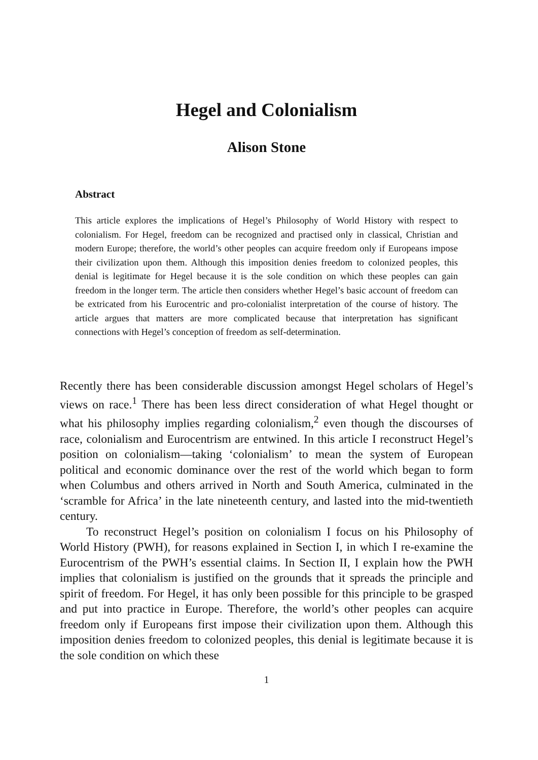Hegel and Colonialism
Alison Stone
Abstract
This article explores the implications of Hegel’s Philosophy of World History with respect to colonialism. For Hegel, freedom can be recognized and practised only in classical, Christian and modern Europe; therefore, the world’s other peoples can acquire freedom only if Europeans impose their civilization upon them. Although this imposition denies freedom to colonized peoples, this denial is legitimate for Hegel because it is the sole condition on which these peoples can gain freedom in the longer term. The article then considers whether Hegel’s basic account of freedom can be extricated from his Eurocentric and pro-colonialist interpretation of the course of history. The article argues that matters are more complicated because that interpretation has significant connections with Hegel’s conception of freedom as self-determination.
Recently there has been considerable discussion amongst Hegel scholars of Hegel’s views on race.<sup>1</sup> There has been less direct consideration of what Hegel thought or what his philosophy implies regarding colonialism,<sup>2</sup> even though the discourses of race, colonialism and Eurocentrism are entwined. In this article I reconstruct Hegel’s position on colonialism—taking ‘colonialism’ to mean the system of European political and economic dominance over the rest of the world which began to form when Columbus and others arrived in North and South America, culminated in the ‘scramble for Africa’ in the late nineteenth century, and lasted into the mid-twentieth century.
To reconstruct Hegel’s position on colonialism I focus on his Philosophy of World History (PWH), for reasons explained in Section I, in which I re-examine the Eurocentrism of the PWH’s essential claims. In Section II, I explain how the PWH implies that colonialism is justified on the grounds that it spreads the principle and spirit of freedom. For Hegel, it has only been possible for this principle to be grasped and put into practice in Europe. Therefore, the world’s other peoples can acquire freedom only if Europeans first impose their civilization upon them. Although this imposition denies freedom to colonized peoples, this denial is legitimate because it is the sole condition on which these
1